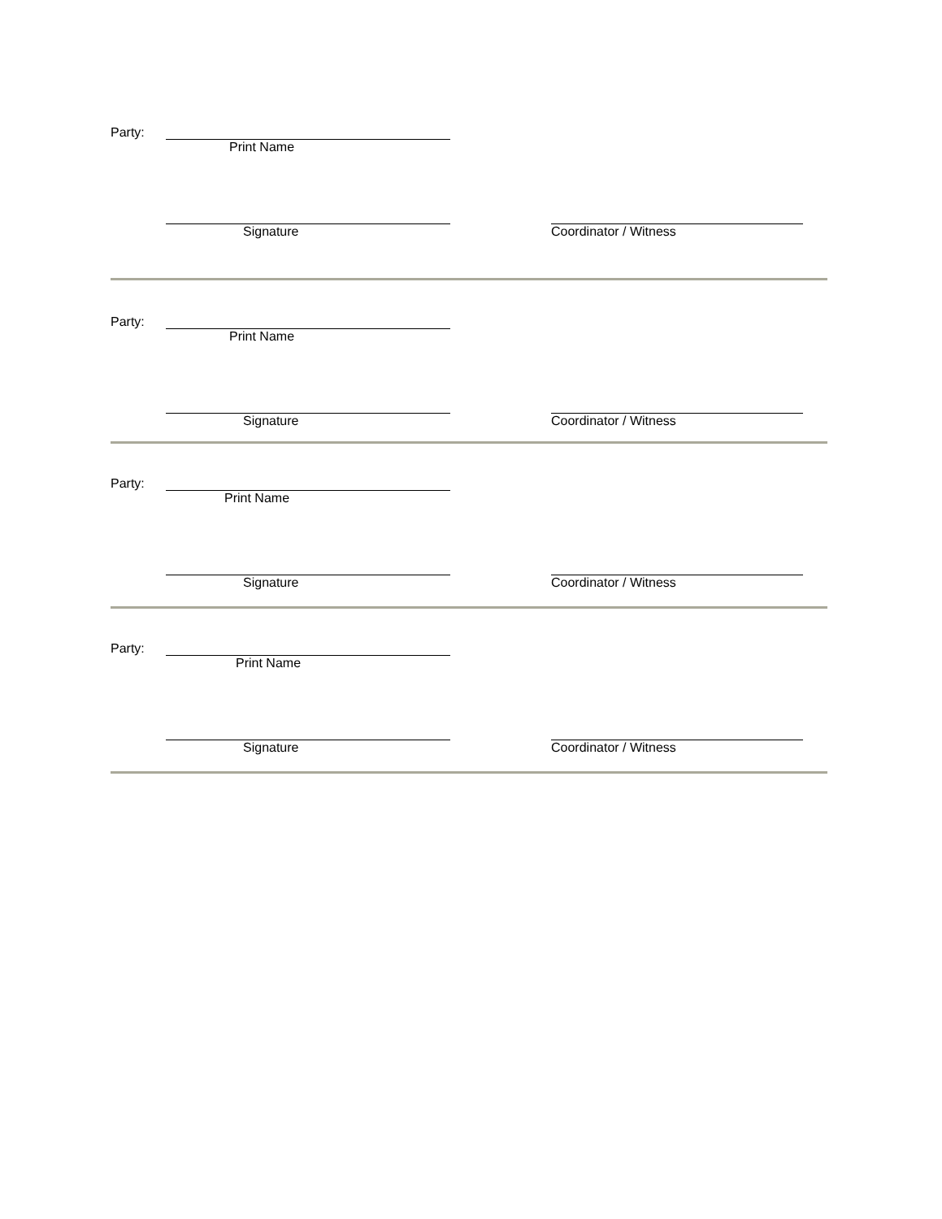Party:
Print Name Signature Coordinator / Witness
Party:
Print Name Signature Coordinator / Witness
Party:
Print Name Signature Coordinator / Witness
Party:
Print Name Signature Coordinator / Witness